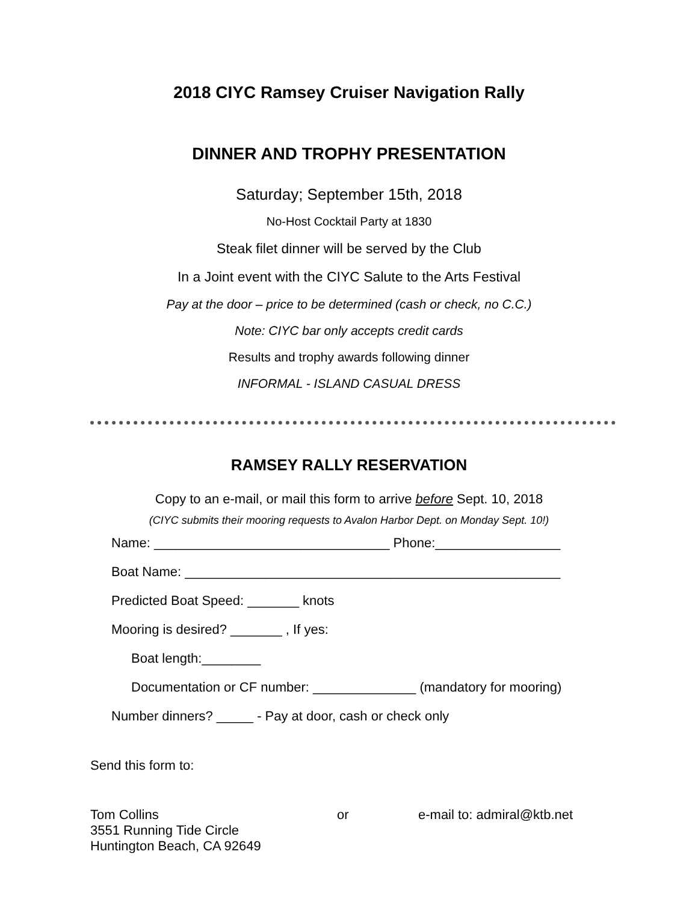2018 CIYC Ramsey Cruiser Navigation Rally
DINNER AND TROPHY PRESENTATION
Saturday; September 15th, 2018
No-Host Cocktail Party at 1830
Steak filet dinner will be served by the Club
In a Joint event with the CIYC Salute to the Arts Festival
Pay at the door – price to be determined (cash or check, no C.C.)
Note: CIYC bar only accepts credit cards
Results and trophy awards following dinner
INFORMAL - ISLAND CASUAL DRESS
RAMSEY RALLY RESERVATION
Copy to an e-mail, or mail this form to arrive before Sept. 10, 2018
(CIYC submits their mooring requests to Avalon Harbor Dept. on Monday Sept. 10!)
Name: ________________________________ Phone:_________________
Boat Name: ___________________________________________________
Predicted Boat Speed: _______ knots
Mooring is desired? _______ , If yes:
Boat length:________
Documentation or CF number: ______________ (mandatory for mooring)
Number dinners? _____ - Pay at door, cash or check only
Send this form to:
Tom Collins or e-mail to: admiral@ktb.net
3551 Running Tide Circle
Huntington Beach, CA 92649